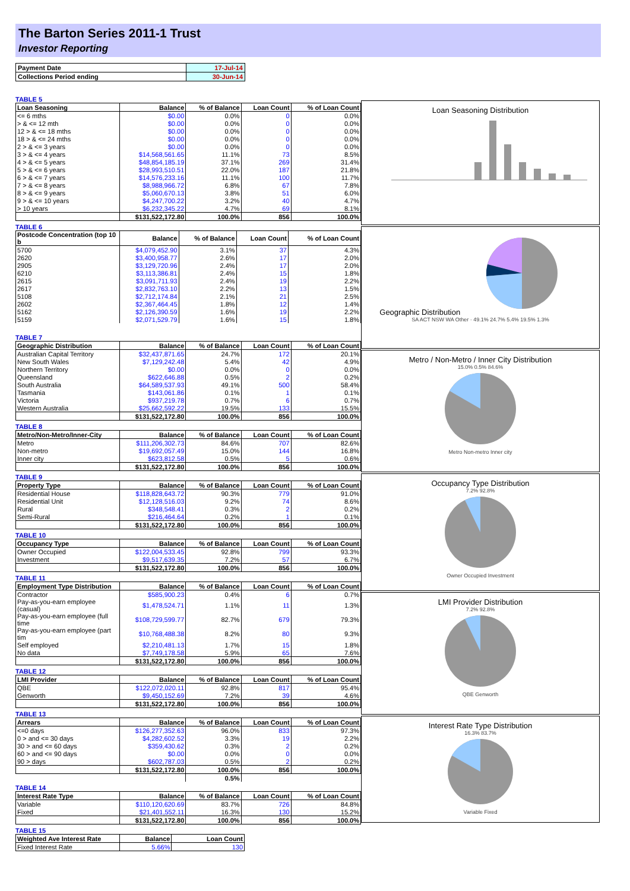The Barton Series 2011-1 Trust
Investor Reporting
| Payment Date | 17-Jul-14 |
| Collections Period ending | 30-Jun-14 |
TABLE 5
| Loan Seasoning | Balance | % of Balance | Loan Count | % of Loan Count |
| --- | --- | --- | --- | --- |
| <= 6 mths | $0.00 | 0.0% | 0 | 0.0% |
| > & <= 12 mth | $0.00 | 0.0% | 0 | 0.0% |
| 12 > & <= 18 mths | $0.00 | 0.0% | 0 | 0.0% |
| 18 > & <= 24 mths | $0.00 | 0.0% | 0 | 0.0% |
| 2 > & <= 3 years | $0.00 | 0.0% | 0 | 0.0% |
| 3 > & <= 4 years | $14,568,561.65 | 11.1% | 73 | 8.5% |
| 4 > & <= 5 years | $48,854,185.19 | 37.1% | 269 | 31.4% |
| 5 > & <= 6 years | $28,993,510.51 | 22.0% | 187 | 21.8% |
| 6 > & <= 7 years | $14,576,233.16 | 11.1% | 100 | 11.7% |
| 7 > & <= 8 years | $8,988,966.72 | 6.8% | 67 | 7.8% |
| 8 > & <= 9 years | $5,060,670.13 | 3.8% | 51 | 6.0% |
| 9 > & <= 10 years | $4,247,700.22 | 3.2% | 40 | 4.7% |
| > 10 years | $6,232,345.22 | 4.7% | 69 | 8.1% |
| | $131,522,172.80 | 100.0% | 856 | 100.0% |
TABLE 6
| Postcode Concentration (top 10 b | Balance | % of Balance | Loan Count | % of Loan Count |
| --- | --- | --- | --- | --- |
| 5700 | $4,079,452.90 | 3.1% | 37 | 4.3% |
| 2620 | $3,400,958.77 | 2.6% | 17 | 2.0% |
| 2905 | $3,129,720.96 | 2.4% | 17 | 2.0% |
| 6210 | $3,113,386.81 | 2.4% | 15 | 1.8% |
| 2615 | $3,091,711.93 | 2.4% | 19 | 2.2% |
| 2617 | $2,832,763.10 | 2.2% | 13 | 1.5% |
| 5108 | $2,712,174.84 | 2.1% | 21 | 2.5% |
| 2602 | $2,367,464.45 | 1.8% | 12 | 1.4% |
| 5162 | $2,126,390.59 | 1.6% | 19 | 2.2% |
| 5159 | $2,071,529.79 | 1.6% | 15 | 1.8% |
TABLE 7
| Geographic Distribution | Balance | % of Balance | Loan Count | % of Loan Count |
| --- | --- | --- | --- | --- |
| Australian Capital Territory | $32,437,871.65 | 24.7% | 172 | 20.1% |
| New South Wales | $7,129,242.48 | 5.4% | 42 | 4.9% |
| Northern Territory | $0.00 | 0.0% | 0 | 0.0% |
| Queensland | $622,646.88 | 0.5% | 2 | 0.2% |
| South Australia | $64,589,537.93 | 49.1% | 500 | 58.4% |
| Tasmania | $143,061.86 | 0.1% | 1 | 0.1% |
| Victoria | $937,219.78 | 0.7% | 6 | 0.7% |
| Western Australia | $25,662,592.22 | 19.5% | 133 | 15.5% |
| | $131,522,172.80 | 100.0% | 856 | 100.0% |
TABLE 8
| Metro/Non-Metro/Inner-City | Balance | % of Balance | Loan Count | % of Loan Count |
| --- | --- | --- | --- | --- |
| Metro | $111,206,302.73 | 84.6% | 707 | 82.6% |
| Non-metro | $19,692,057.49 | 15.0% | 144 | 16.8% |
| Inner city | $623,812.58 | 0.5% | 5 | 0.6% |
| | $131,522,172.80 | 100.0% | 856 | 100.0% |
TABLE 9
| Property Type | Balance | % of Balance | Loan Count | % of Loan Count |
| --- | --- | --- | --- | --- |
| Residential House | $118,828,643.72 | 90.3% | 779 | 91.0% |
| Residential Unit | $12,128,516.03 | 9.2% | 74 | 8.6% |
| Rural | $348,548.41 | 0.3% | 2 | 0.2% |
| Semi-Rural | $216,464.64 | 0.2% | 1 | 0.1% |
| | $131,522,172.80 | 100.0% | 856 | 100.0% |
TABLE 10
| Occupancy Type | Balance | % of Balance | Loan Count | % of Loan Count |
| --- | --- | --- | --- | --- |
| Owner Occupied | $122,004,533.45 | 92.8% | 799 | 93.3% |
| Investment | $9,517,639.35 | 7.2% | 57 | 6.7% |
| | $131,522,172.80 | 100.0% | 856 | 100.0% |
TABLE 11
| Employment Type Distribution | Balance | % of Balance | Loan Count | % of Loan Count |
| --- | --- | --- | --- | --- |
| Contractor | $585,900.23 | 0.4% | 6 | 0.7% |
| Pay-as-you-earn employee (casual) | $1,478,524.71 | 1.1% | 11 | 1.3% |
| Pay-as-you-earn employee (full time | $108,729,599.77 | 82.7% | 679 | 79.3% |
| Pay-as-you-earn employee (part tim | $10,768,488.38 | 8.2% | 80 | 9.3% |
| Self employed | $2,210,481.13 | 1.7% | 15 | 1.8% |
| No data | $7,749,178.58 | 5.9% | 65 | 7.6% |
| | $131,522,172.80 | 100.0% | 856 | 100.0% |
TABLE 12
| LMI Provider | Balance | % of Balance | Loan Count | % of Loan Count |
| --- | --- | --- | --- | --- |
| QBE | $122,072,020.11 | 92.8% | 817 | 95.4% |
| Genworth | $9,450,152.69 | 7.2% | 39 | 4.6% |
| | $131,522,172.80 | 100.0% | 856 | 100.0% |
TABLE 13
| Arrears | Balance | % of Balance | Loan Count | % of Loan Count |
| --- | --- | --- | --- | --- |
| <=0 days | $126,277,352.63 | 96.0% | 833 | 97.3% |
| 0 > and <= 30 days | $4,282,602.52 | 3.3% | 19 | 2.2% |
| 30 > and <= 60 days | $359,430.62 | 0.3% | 2 | 0.2% |
| 60 > and <= 90 days | $0.00 | 0.0% | 0 | 0.0% |
| 90 > days | $602,787.03 | 0.5% | 2 | 0.2% |
| | $131,522,172.80 | 100.0% | 856 | 100.0% |
| | | 0.5% | | |
TABLE 14
| Interest Rate Type | Balance | % of Balance | Loan Count | % of Loan Count |
| --- | --- | --- | --- | --- |
| Variable | $110,120,620.69 | 83.7% | 726 | 84.8% |
| Fixed | $21,401,552.11 | 16.3% | 130 | 15.2% |
| | $131,522,172.80 | 100.0% | 856 | 100.0% |
TABLE 15
| Weighted Ave Interest Rate | Balance | Loan Count |
| --- | --- | --- |
| Fixed Interest Rate | 5.66% | 130 |
Loan Seasoning Distribution
Geographic Distribution
SA ACT NSW WA Other · 49.1% 24.7% 5.4% 19.5% 1.3%
Metro / Non-Metro / Inner City Distribution
15.0% 0.5% 84.6%
Metro Non-metro Inner city
Occupancy Type Distribution
7.2% 92.8%
Owner Occupied Investment
LMI Provider Distribution
7.2% 92.8%
QBE Genworth
Interest Rate Type Distribution
16.3% 83.7%
Variable Fixed